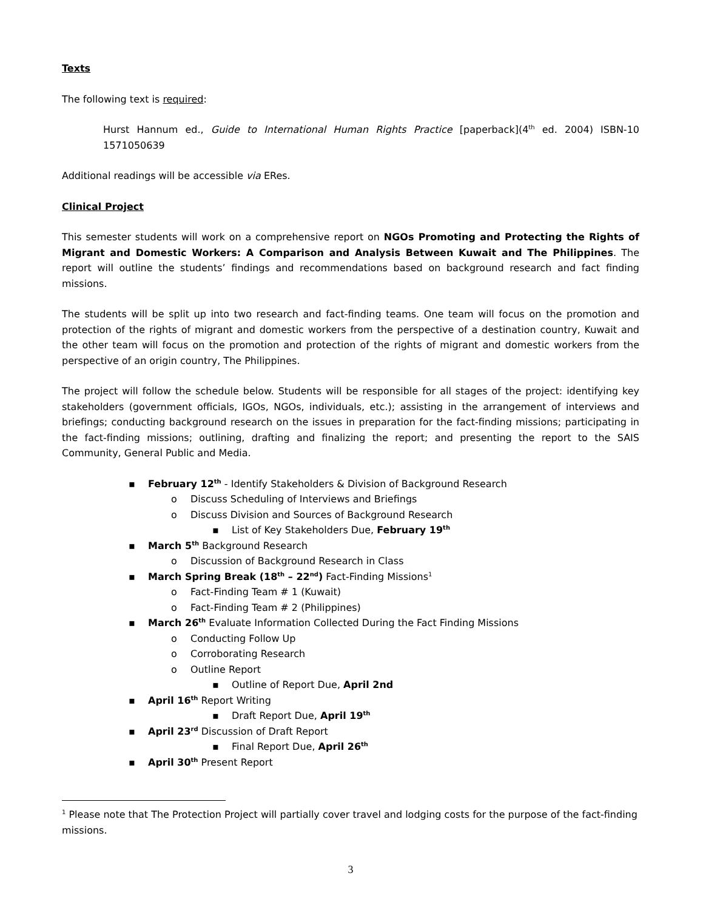Texts
The following text is required:
Hurst Hannum ed., Guide to International Human Rights Practice [paperback](4<sup>th</sup> ed. 2004) ISBN-10 1571050639
Additional readings will be accessible via ERes.
Clinical Project
This semester students will work on a comprehensive report on NGOs Promoting and Protecting the Rights of Migrant and Domestic Workers: A Comparison and Analysis Between Kuwait and The Philippines. The report will outline the students’ findings and recommendations based on background research and fact finding missions.
The students will be split up into two research and fact-finding teams. One team will focus on the promotion and protection of the rights of migrant and domestic workers from the perspective of a destination country, Kuwait and the other team will focus on the promotion and protection of the rights of migrant and domestic workers from the perspective of an origin country, The Philippines.
The project will follow the schedule below. Students will be responsible for all stages of the project: identifying key stakeholders (government officials, IGOs, NGOs, individuals, etc.); assisting in the arrangement of interviews and briefings; conducting background research on the issues in preparation for the fact-finding missions; participating in the fact-finding missions; outlining, drafting and finalizing the report; and presenting the report to the SAIS Community, General Public and Media.
▪ February 12<sup>th</sup> - Identify Stakeholders & Division of Background Research
o Discuss Scheduling of Interviews and Briefings
o Discuss Division and Sources of Background Research
▪ List of Key Stakeholders Due, February 19<sup>th</sup>
▪ March 5<sup>th</sup> Background Research
o Discussion of Background Research in Class
▪ March Spring Break (18<sup>th</sup> – 22<sup>nd</sup>) Fact-Finding Missions<sup>1</sup>
o Fact-Finding Team # 1 (Kuwait)
o Fact-Finding Team # 2 (Philippines)
▪ March 26<sup>th</sup> Evaluate Information Collected During the Fact Finding Missions
o Conducting Follow Up
o Corroborating Research
o Outline Report
▪ Outline of Report Due, April 2nd
▪ April 16<sup>th</sup> Report Writing
▪ Draft Report Due, April 19<sup>th</sup>
▪ April 23<sup>rd</sup> Discussion of Draft Report
▪ Final Report Due, April 26<sup>th</sup>
▪ April 30<sup>th</sup> Present Report
<sup>1</sup> Please note that The Protection Project will partially cover travel and lodging costs for the purpose of the fact-finding missions.
3